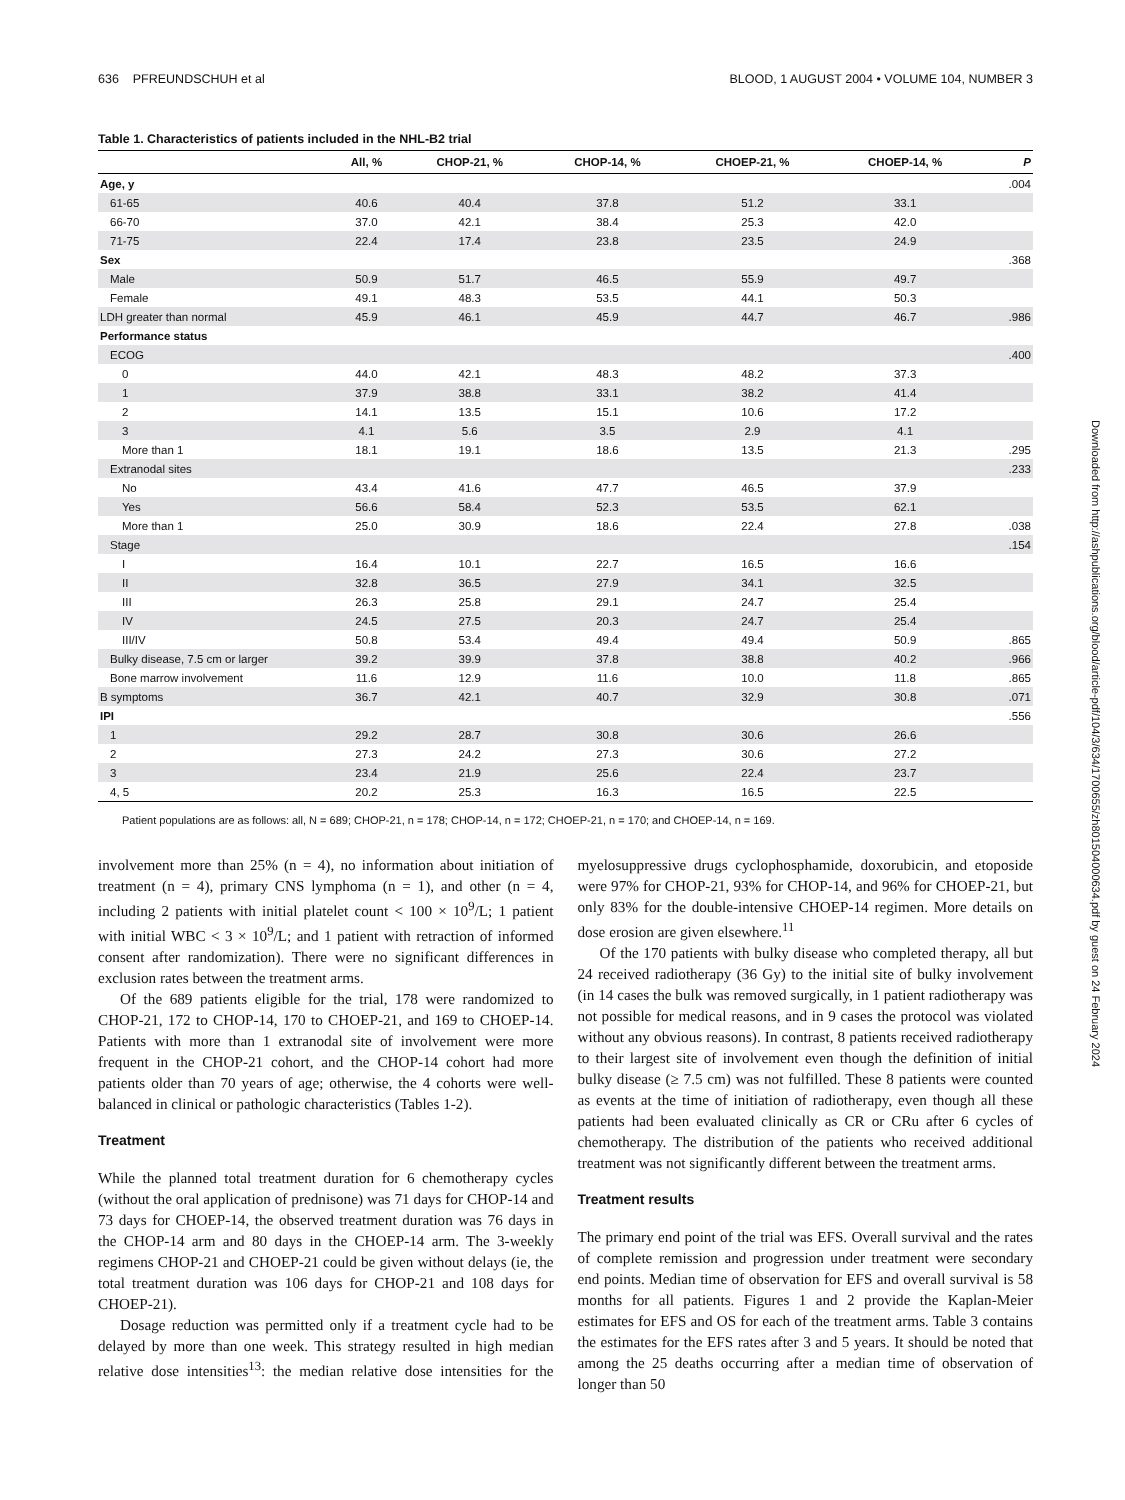636 PFREUNDSCHUH et al BLOOD, 1 AUGUST 2004 • VOLUME 104, NUMBER 3
Table 1. Characteristics of patients included in the NHL-B2 trial
| | All, % | CHOP-21, % | CHOP-14, % | CHOEP-21, % | CHOEP-14, % | P |
| --- | --- | --- | --- | --- | --- | --- |
| Age, y | | | | | | .004 |
| 61-65 | 40.6 | 40.4 | 37.8 | 51.2 | 33.1 | |
| 66-70 | 37.0 | 42.1 | 38.4 | 25.3 | 42.0 | |
| 71-75 | 22.4 | 17.4 | 23.8 | 23.5 | 24.9 | |
| Sex | | | | | | .368 |
| Male | 50.9 | 51.7 | 46.5 | 55.9 | 49.7 | |
| Female | 49.1 | 48.3 | 53.5 | 44.1 | 50.3 | |
| LDH greater than normal | 45.9 | 46.1 | 45.9 | 44.7 | 46.7 | .986 |
| Performance status | | | | | | |
| ECOG | | | | | | .400 |
| 0 | 44.0 | 42.1 | 48.3 | 48.2 | 37.3 | |
| 1 | 37.9 | 38.8 | 33.1 | 38.2 | 41.4 | |
| 2 | 14.1 | 13.5 | 15.1 | 10.6 | 17.2 | |
| 3 | 4.1 | 5.6 | 3.5 | 2.9 | 4.1 | |
| More than 1 | 18.1 | 19.1 | 18.6 | 13.5 | 21.3 | .295 |
| Extranodal sites | | | | | | .233 |
| No | 43.4 | 41.6 | 47.7 | 46.5 | 37.9 | |
| Yes | 56.6 | 58.4 | 52.3 | 53.5 | 62.1 | |
| More than 1 | 25.0 | 30.9 | 18.6 | 22.4 | 27.8 | .038 |
| Stage | | | | | | .154 |
| I | 16.4 | 10.1 | 22.7 | 16.5 | 16.6 | |
| II | 32.8 | 36.5 | 27.9 | 34.1 | 32.5 | |
| III | 26.3 | 25.8 | 29.1 | 24.7 | 25.4 | |
| IV | 24.5 | 27.5 | 20.3 | 24.7 | 25.4 | |
| III/IV | 50.8 | 53.4 | 49.4 | 49.4 | 50.9 | .865 |
| Bulky disease, 7.5 cm or larger | 39.2 | 39.9 | 37.8 | 38.8 | 40.2 | .966 |
| Bone marrow involvement | 11.6 | 12.9 | 11.6 | 10.0 | 11.8 | .865 |
| B symptoms | 36.7 | 42.1 | 40.7 | 32.9 | 30.8 | .071 |
| IPI | | | | | | .556 |
| 1 | 29.2 | 28.7 | 30.8 | 30.6 | 26.6 | |
| 2 | 27.3 | 24.2 | 27.3 | 30.6 | 27.2 | |
| 3 | 23.4 | 21.9 | 25.6 | 22.4 | 23.7 | |
| 4, 5 | 20.2 | 25.3 | 16.3 | 16.5 | 22.5 | |
Patient populations are as follows: all, N = 689; CHOP-21, n = 178; CHOP-14, n = 172; CHOEP-21, n = 170; and CHOEP-14, n = 169.
involvement more than 25% (n = 4), no information about initiation of treatment (n = 4), primary CNS lymphoma (n = 1), and other (n = 4, including 2 patients with initial platelet count < 100 × 10<sup>9</sup>/L; 1 patient with initial WBC < 3 × 10<sup>9</sup>/L; and 1 patient with retraction of informed consent after randomization). There were no significant differences in exclusion rates between the treatment arms.
Of the 689 patients eligible for the trial, 178 were randomized to CHOP-21, 172 to CHOP-14, 170 to CHOEP-21, and 169 to CHOEP-14. Patients with more than 1 extranodal site of involvement were more frequent in the CHOP-21 cohort, and the CHOP-14 cohort had more patients older than 70 years of age; otherwise, the 4 cohorts were well-balanced in clinical or pathologic characteristics (Tables 1-2).
Treatment
While the planned total treatment duration for 6 chemotherapy cycles (without the oral application of prednisone) was 71 days for CHOP-14 and 73 days for CHOEP-14, the observed treatment duration was 76 days in the CHOP-14 arm and 80 days in the CHOEP-14 arm. The 3-weekly regimens CHOP-21 and CHOEP-21 could be given without delays (ie, the total treatment duration was 106 days for CHOP-21 and 108 days for CHOEP-21).
Dosage reduction was permitted only if a treatment cycle had to be delayed by more than one week. This strategy resulted in high median relative dose intensities<sup>13</sup>: the median relative dose intensities for the myelosuppressive drugs cyclophosphamide, doxorubicin, and etoposide were 97% for CHOP-21, 93% for CHOP-14, and 96% for CHOEP-21, but only 83% for the double-intensive CHOEP-14 regimen. More details on dose erosion are given elsewhere.<sup>11</sup>
Of the 170 patients with bulky disease who completed therapy, all but 24 received radiotherapy (36 Gy) to the initial site of bulky involvement (in 14 cases the bulk was removed surgically, in 1 patient radiotherapy was not possible for medical reasons, and in 9 cases the protocol was violated without any obvious reasons). In contrast, 8 patients received radiotherapy to their largest site of involvement even though the definition of initial bulky disease (≥ 7.5 cm) was not fulfilled. These 8 patients were counted as events at the time of initiation of radiotherapy, even though all these patients had been evaluated clinically as CR or CRu after 6 cycles of chemotherapy. The distribution of the patients who received additional treatment was not significantly different between the treatment arms.
Treatment results
The primary end point of the trial was EFS. Overall survival and the rates of complete remission and progression under treatment were secondary end points. Median time of observation for EFS and overall survival is 58 months for all patients. Figures 1 and 2 provide the Kaplan-Meier estimates for EFS and OS for each of the treatment arms. Table 3 contains the estimates for the EFS rates after 3 and 5 years. It should be noted that among the 25 deaths occurring after a median time of observation of longer than 50
Downloaded from http://ashpublications.org/blood/article-pdf/104/3/634/1700655/zh801504000634.pdf by guest on 24 February 2024